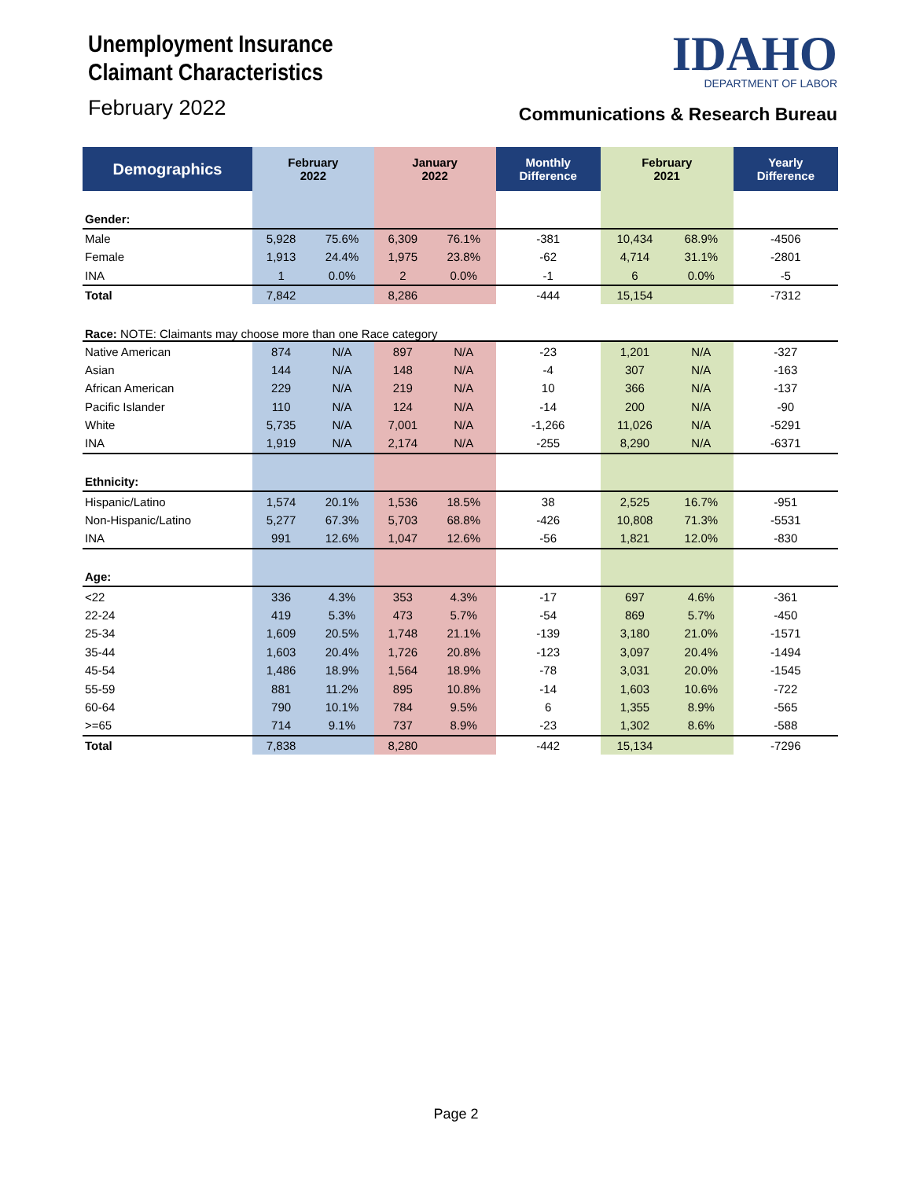Unemployment Insurance
Claimant Characteristics
February 2022
IDAHO
DEPARTMENT OF LABOR
Communications & Research Bureau
| Demographics | February 2022 | | January 2022 | | Monthly Difference | February 2021 | | Yearly Difference |
| --- | --- | --- | --- | --- | --- | --- | --- | --- |
| Gender: | | | | | | | | |
| Male | 5,928 | 75.6% | 6,309 | 76.1% | -381 | 10,434 | 68.9% | -4506 |
| Female | 1,913 | 24.4% | 1,975 | 23.8% | -62 | 4,714 | 31.1% | -2801 |
| INA | 1 | 0.0% | 2 | 0.0% | -1 | 6 | 0.0% | -5 |
| Total | 7,842 | | 8,286 | | -444 | 15,154 | | -7312 |
| Race: NOTE: Claimants may choose more than one Race category | | | | | | | | |
| Native American | 874 | N/A | 897 | N/A | -23 | 1,201 | N/A | -327 |
| Asian | 144 | N/A | 148 | N/A | -4 | 307 | N/A | -163 |
| African American | 229 | N/A | 219 | N/A | 10 | 366 | N/A | -137 |
| Pacific Islander | 110 | N/A | 124 | N/A | -14 | 200 | N/A | -90 |
| White | 5,735 | N/A | 7,001 | N/A | -1,266 | 11,026 | N/A | -5291 |
| INA | 1,919 | N/A | 2,174 | N/A | -255 | 8,290 | N/A | -6371 |
| Ethnicity: | | | | | | | | |
| Hispanic/Latino | 1,574 | 20.1% | 1,536 | 18.5% | 38 | 2,525 | 16.7% | -951 |
| Non-Hispanic/Latino | 5,277 | 67.3% | 5,703 | 68.8% | -426 | 10,808 | 71.3% | -5531 |
| INA | 991 | 12.6% | 1,047 | 12.6% | -56 | 1,821 | 12.0% | -830 |
| Age: | | | | | | | | |
| <22 | 336 | 4.3% | 353 | 4.3% | -17 | 697 | 4.6% | -361 |
| 22-24 | 419 | 5.3% | 473 | 5.7% | -54 | 869 | 5.7% | -450 |
| 25-34 | 1,609 | 20.5% | 1,748 | 21.1% | -139 | 3,180 | 21.0% | -1571 |
| 35-44 | 1,603 | 20.4% | 1,726 | 20.8% | -123 | 3,097 | 20.4% | -1494 |
| 45-54 | 1,486 | 18.9% | 1,564 | 18.9% | -78 | 3,031 | 20.0% | -1545 |
| 55-59 | 881 | 11.2% | 895 | 10.8% | -14 | 1,603 | 10.6% | -722 |
| 60-64 | 790 | 10.1% | 784 | 9.5% | 6 | 1,355 | 8.9% | -565 |
| >=65 | 714 | 9.1% | 737 | 8.9% | -23 | 1,302 | 8.6% | -588 |
| Total | 7,838 | | 8,280 | | -442 | 15,134 | | -7296 |
Page 2